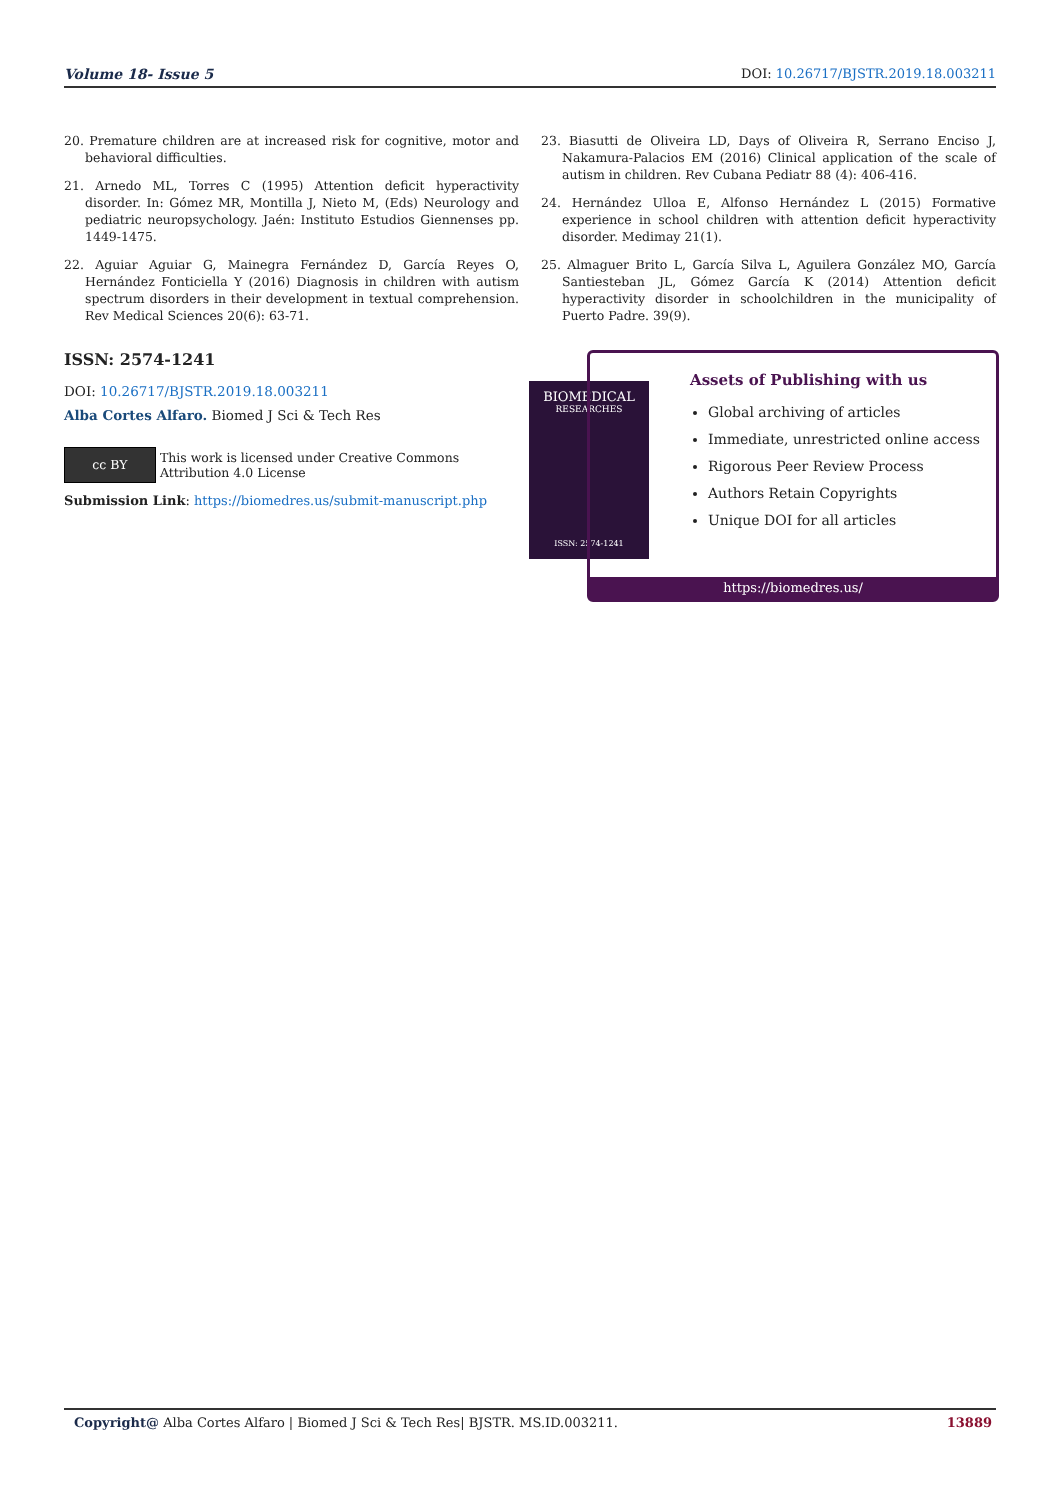Volume 18- Issue 5 DOI: 10.26717/BJSTR.2019.18.003211
20. Premature children are at increased risk for cognitive, motor and behavioral difficulties.
21. Arnedo ML, Torres C (1995) Attention deficit hyperactivity disorder. In: Gómez MR, Montilla J, Nieto M, (Eds) Neurology and pediatric neuropsychology. Jaén: Instituto Estudios Giennenses pp. 1449-1475.
22. Aguiar Aguiar G, Mainegra Fernández D, García Reyes O, Hernández Fonticiella Y (2016) Diagnosis in children with autism spectrum disorders in their development in textual comprehension. Rev Medical Sciences 20(6): 63-71.
23. Biasutti de Oliveira LD, Days of Oliveira R, Serrano Enciso J, Nakamura-Palacios EM (2016) Clinical application of the scale of autism in children. Rev Cubana Pediatr 88 (4): 406-416.
24. Hernández Ulloa E, Alfonso Hernández L (2015) Formative experience in school children with attention deficit hyperactivity disorder. Medimay 21(1).
25. Almaguer Brito L, García Silva L, Aguilera González MO, García Santiesteban JL, Gómez García K (2014) Attention deficit hyperactivity disorder in schoolchildren in the municipality of Puerto Padre. 39(9).
ISSN: 2574-1241
DOI: 10.26717/BJSTR.2019.18.003211
Alba Cortes Alfaro. Biomed J Sci & Tech Res
cc BY This work is licensed under Creative Commons Attribution 4.0 License
Submission Link: https://biomedres.us/submit-manuscript.php
BIOMEDICAL
RESEARCHES
ISSN: 2574-1241
Assets of Publishing with us
Global archiving of articles
Immediate, unrestricted online access
Rigorous Peer Review Process
Authors Retain Copyrights
Unique DOI for all articles
https://biomedres.us/
Copyright@ Alba Cortes Alfaro | Biomed J Sci & Tech Res| BJSTR. MS.ID.003211. 13889